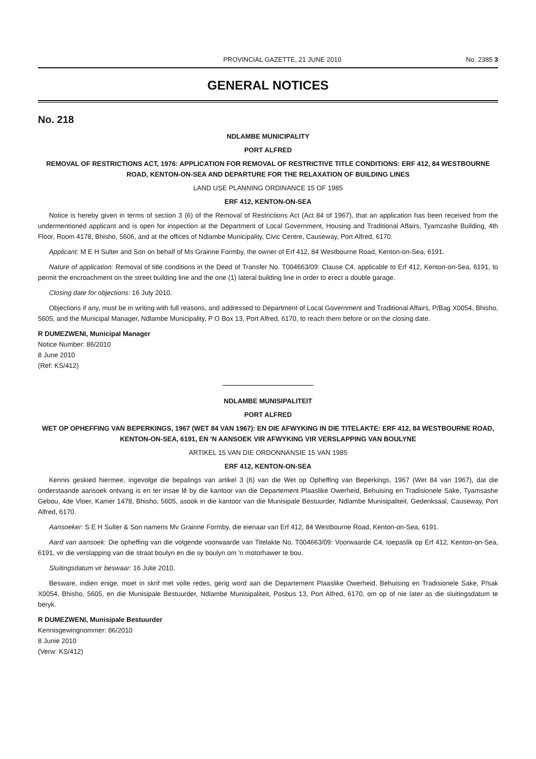PROVINCIAL GAZETTE, 21 JUNE 2010 No. 2385 3
GENERAL NOTICES
No. 218
NDLAMBE MUNICIPALITY
PORT ALFRED
REMOVAL OF RESTRICTIONS ACT, 1976: APPLICATION FOR REMOVAL OF RESTRICTIVE TITLE CONDITIONS: ERF 412, 84 WESTBOURNE ROAD, KENTON-ON-SEA AND DEPARTURE FOR THE RELAXATION OF BUILDING LINES
LAND USE PLANNING ORDINANCE 15 OF 1985
ERF 412, KENTON-ON-SEA
Notice is hereby given in terms of section 3 (6) of the Removal of Restrictions Act (Act 84 of 1967), that an application has been received from the undermentioned applicant and is open for inspection at the Department of Local Government, Housing and Traditional Affairs, Tyamzashe Building, 4th Floor, Room 4178, Bhisho, 5606, and at the offices of Ndlambe Municipality, Civic Centre, Causeway, Port Alfred, 6170.
Applicant: M E H Sulter and Son on behalf of Ms Grainne Formby, the owner of Erf 412, 84 Westbourne Road, Kenton-on-Sea, 6191.
Nature of application: Removal of title conditions in the Deed of Transfer No. T004663/09: Clause C4, applicable to Erf 412, Kenton-on-Sea, 6191, to permit the encroachment on the street building line and the one (1) lateral building line in order to erect a double garage.
Closing date for objections: 16 July 2010.
Objections if any, must be in writing with full reasons, and addressed to Department of Local Government and Traditional Affairs, P/Bag X0054, Bhisho, 5605, and the Municipal Manager, Ndlambe Municipality, P O Box 13, Port Alfred, 6170, to reach them before or on the closing date.
R DUMEZWENI, Municipal Manager
Notice Number: 86/2010
8 June 2010
(Ref: KS/412)
NDLAMBE MUNISIPALITEIT
PORT ALFRED
WET OP OPHEFFING VAN BEPERKINGS, 1967 (WET 84 VAN 1967): EN DIE AFWYKING IN DIE TITELAKTE: ERF 412, 84 WESTBOURNE ROAD, KENTON-ON-SEA, 6191, EN 'N AANSOEK VIR AFWYKING VIR VERSLAPPING VAN BOULYNE
ARTIKEL 15 VAN DIE ORDONNANSIE 15 VAN 1985
ERF 412, KENTON-ON-SEA
Kennis geskied hiermee, ingevolge die bepalings van artikel 3 (6) van die Wet op Opheffing van Beperkings, 1967 (Wet 84 van 1967), dat die onderstaande aansoek ontvang is en ter insae lê by die kantoor van die Departement Plaaslike Owerheid, Behuising en Tradisionele Sake, Tyamsashe Gebou, 4de Vloer, Kamer 1478, Bhisho, 5605, asook in die kantoor van die Munisipale Bestuurder, Ndlambe Munisipaliteit, Gedenksaal, Causeway, Port Alfred, 6170.
Aansoeker: S E H Sulter & Son namens Mv Grainne Formby, die eienaar van Erf 412, 84 Westbourne Road, Kenton-on-Sea, 6191.
Aard van aansoek: Die opheffing van die volgende voorwaarde van Titelakte No. T004663/09: Voorwaarde C4, toepaslik op Erf 412, Kenton-on-Sea, 6191, vir die verslapping van die straat boulyn en die sy boulyn om 'n motorhawer te bou.
Sluitingsdatum vir beswaar: 16 Julie 2010.
Besware, indien enige, moet in skrif met volle redes, gerig word aan die Departement Plaaslike Owerheid, Behuising en Tradisionele Sake, P/sak X0054, Bhisho, 5605, en die Munisipale Bestuurder, Ndlambe Munisipaliteit, Posbus 13, Port Alfred, 6170, om op of nie later as die sluitingsdatum te beryk.
R DUMEZWENI, Munisipale Bestuurder
Kennisgewingnommer: 86/2010
8 Junie 2010
(Verw: KS/412)